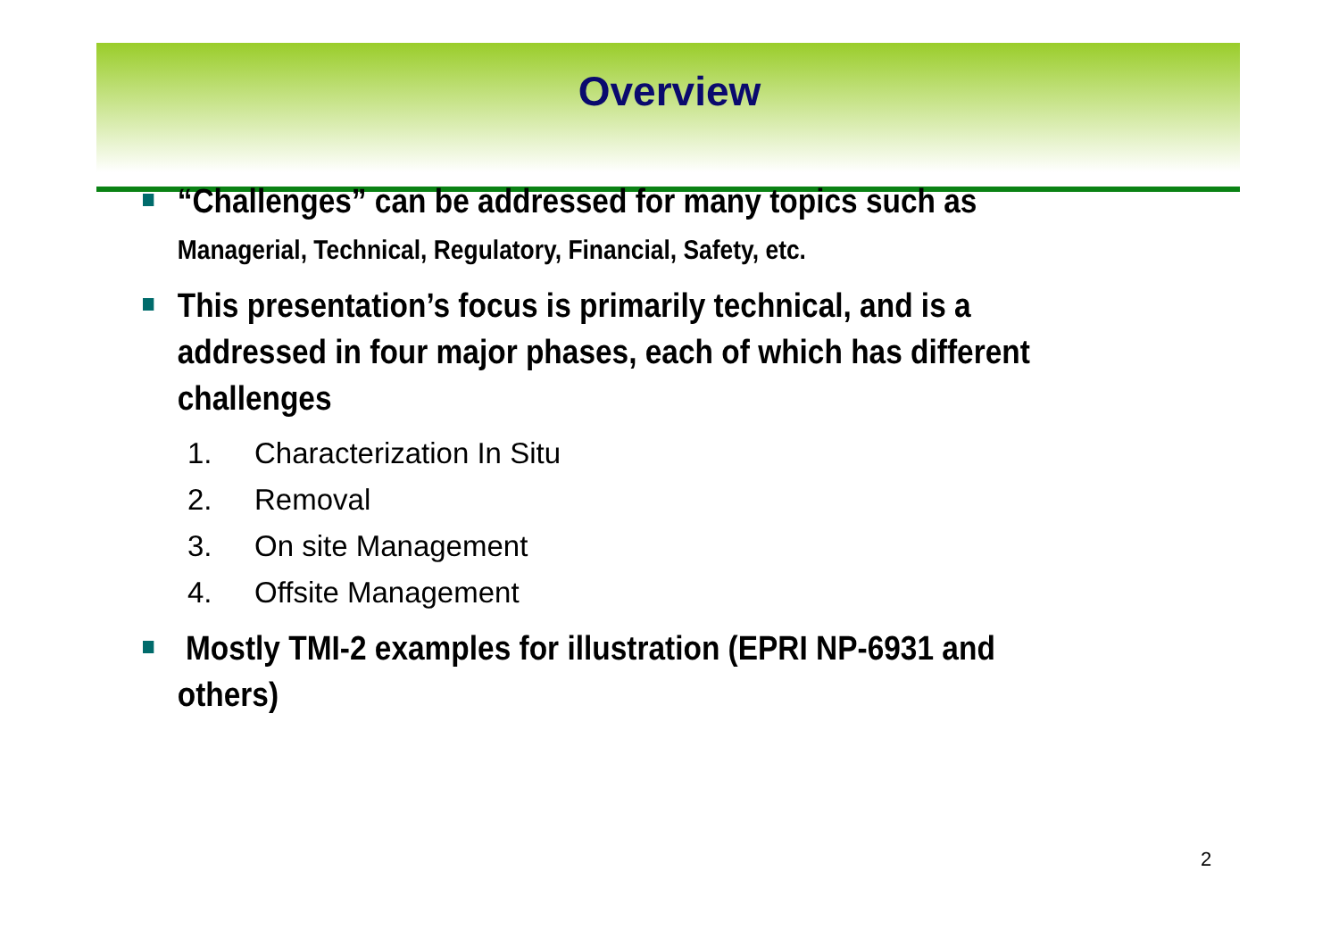Overview
“Challenges” can be addressed for many topics such as Managerial, Technical, Regulatory, Financial, Safety, etc.
This presentation’s focus is primarily technical, and is a addressed in four major phases, each of which has different challenges
1. Characterization In Situ
2. Removal
3. On site Management
4. Offsite Management
Mostly TMI-2 examples for illustration (EPRI NP-6931 and others)
2